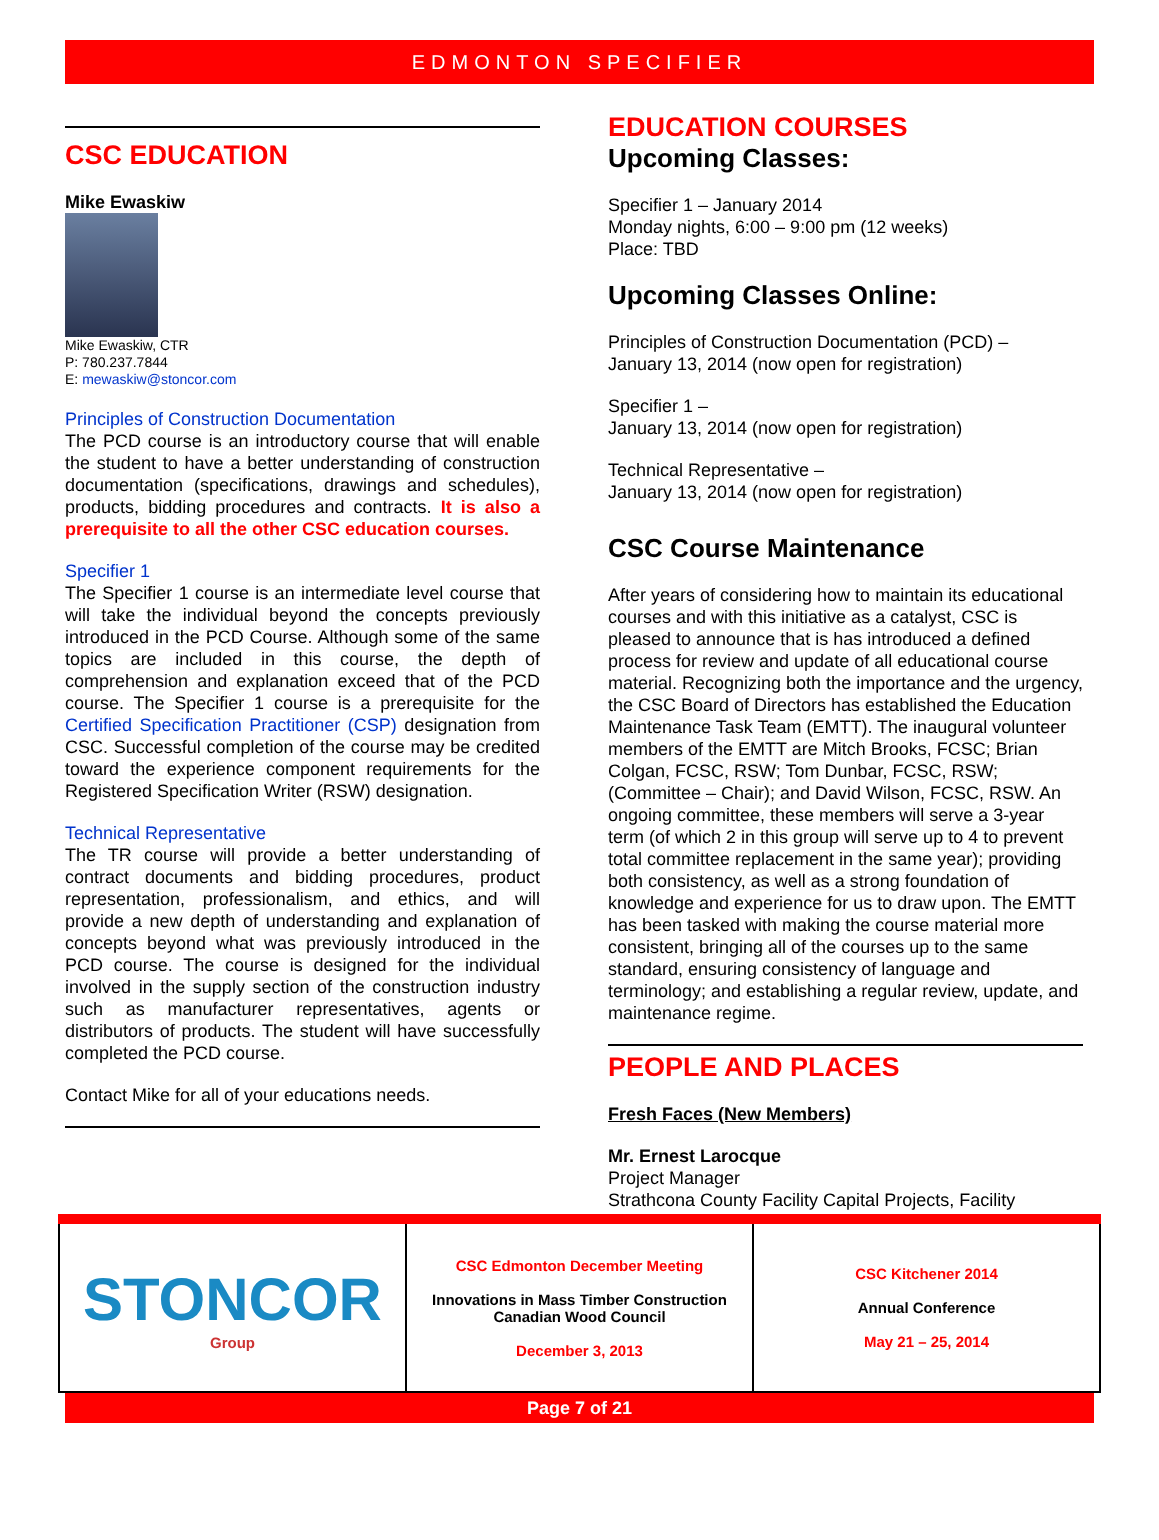EDMONTON SPECIFIER
CSC EDUCATION
Mike Ewaskiw
Mike Ewaskiw, CTR
P: 780.237.7844
E: mewaskiw@stoncor.com
Principles of Construction Documentation
The PCD course is an introductory course that will enable the student to have a better understanding of construction documentation (specifications, drawings and schedules), products, bidding procedures and contracts. It is also a prerequisite to all the other CSC education courses.
Specifier 1
The Specifier 1 course is an intermediate level course that will take the individual beyond the concepts previously introduced in the PCD Course. Although some of the same topics are included in this course, the depth of comprehension and explanation exceed that of the PCD course. The Specifier 1 course is a prerequisite for the Certified Specification Practitioner (CSP) designation from CSC. Successful completion of the course may be credited toward the experience component requirements for the Registered Specification Writer (RSW) designation.
Technical Representative
The TR course will provide a better understanding of contract documents and bidding procedures, product representation, professionalism, and ethics, and will provide a new depth of understanding and explanation of concepts beyond what was previously introduced in the PCD course. The course is designed for the individual involved in the supply section of the construction industry such as manufacturer representatives, agents or distributors of products. The student will have successfully completed the PCD course.
Contact Mike for all of your educations needs.
EDUCATION COURSES
Upcoming Classes:
Specifier 1 – January 2014
Monday nights, 6:00 – 9:00 pm (12 weeks)
Place: TBD
Upcoming Classes Online:
Principles of Construction Documentation (PCD) –
January 13, 2014 (now open for registration)
Specifier 1 –
January 13, 2014 (now open for registration)
Technical Representative –
January 13, 2014 (now open for registration)
CSC Course Maintenance
After years of considering how to maintain its educational courses and with this initiative as a catalyst, CSC is pleased to announce that is has introduced a defined process for review and update of all educational course material. Recognizing both the importance and the urgency, the CSC Board of Directors has established the Education Maintenance Task Team (EMTT). The inaugural volunteer members of the EMTT are Mitch Brooks, FCSC; Brian Colgan, FCSC, RSW; Tom Dunbar, FCSC, RSW; (Committee – Chair); and David Wilson, FCSC, RSW. An ongoing committee, these members will serve a 3-year term (of which 2 in this group will serve up to 4 to prevent total committee replacement in the same year); providing both consistency, as well as a strong foundation of knowledge and experience for us to draw upon. The EMTT has been tasked with making the course material more consistent, bringing all of the courses up to the same standard, ensuring consistency of language and terminology; and establishing a regular review, update, and maintenance regime.
PEOPLE AND PLACES
Fresh Faces (New Members)
Mr. Ernest Larocque
Project Manager
Strathcona County Facility Capital Projects, Facility
| STONCOR Group | CSC Edmonton December Meeting Innovations in Mass Timber Construction Canadian Wood Council December 3, 2013 | CSC Kitchener 2014 Annual Conference May 21 – 25, 2014 |
Page 7 of 21